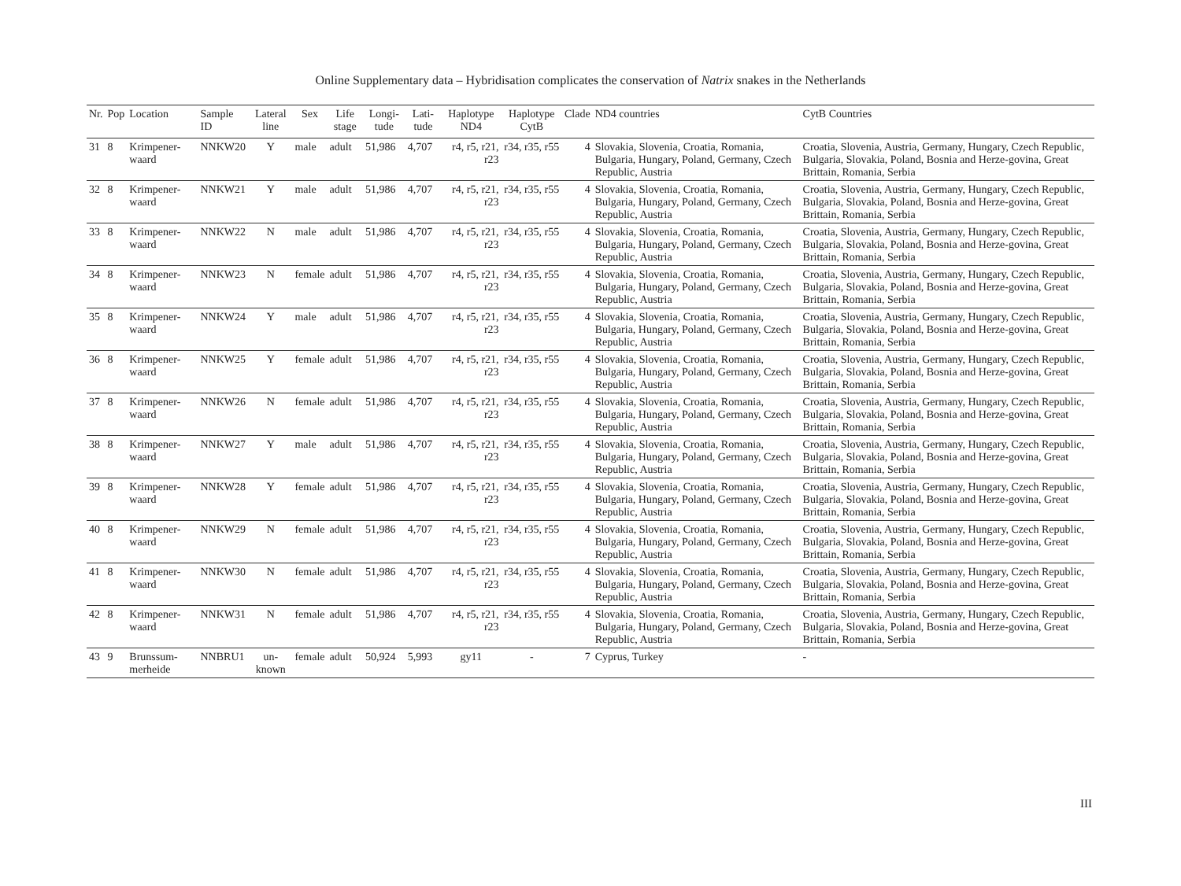Online Supplementary data – Hybridisation complicates the conservation of Natrix snakes in the Netherlands
| Nr. | Pop | Location | Sample ID | Lateral line | Sex | Life stage | Longi-tude | Lati-tude | Haplotype ND4 | Haplotype CytB | Clade | ND4 countries | CytB Countries |
| --- | --- | --- | --- | --- | --- | --- | --- | --- | --- | --- | --- | --- | --- |
| 31 | 8 | Krimpener-waard | NNKW20 | Y | male | adult | 51,986 | 4,707 | r4, r5, r21, r23 | r34, r35, r55 | 4 | Slovakia, Slovenia, Croatia, Romania, Bulgaria, Hungary, Poland, Germany, Czech Republic, Austria | Croatia, Slovenia, Austria, Germany, Hungary, Czech Republic, Bulgaria, Slovakia, Poland, Bosnia and Herze-govina, Great Brittain, Romania, Serbia |
| 32 | 8 | Krimpener-waard | NNKW21 | Y | male | adult | 51,986 | 4,707 | r4, r5, r21, r23 | r34, r35, r55 | 4 | Slovakia, Slovenia, Croatia, Romania, Bulgaria, Hungary, Poland, Germany, Czech Republic, Austria | Croatia, Slovenia, Austria, Germany, Hungary, Czech Republic, Bulgaria, Slovakia, Poland, Bosnia and Herze-govina, Great Brittain, Romania, Serbia |
| 33 | 8 | Krimpener-waard | NNKW22 | N | male | adult | 51,986 | 4,707 | r4, r5, r21, r23 | r34, r35, r55 | 4 | Slovakia, Slovenia, Croatia, Romania, Bulgaria, Hungary, Poland, Germany, Czech Republic, Austria | Croatia, Slovenia, Austria, Germany, Hungary, Czech Republic, Bulgaria, Slovakia, Poland, Bosnia and Herze-govina, Great Brittain, Romania, Serbia |
| 34 | 8 | Krimpener-waard | NNKW23 | N | female | adult | 51,986 | 4,707 | r4, r5, r21, r23 | r34, r35, r55 | 4 | Slovakia, Slovenia, Croatia, Romania, Bulgaria, Hungary, Poland, Germany, Czech Republic, Austria | Croatia, Slovenia, Austria, Germany, Hungary, Czech Republic, Bulgaria, Slovakia, Poland, Bosnia and Herze-govina, Great Brittain, Romania, Serbia |
| 35 | 8 | Krimpener-waard | NNKW24 | Y | male | adult | 51,986 | 4,707 | r4, r5, r21, r23 | r34, r35, r55 | 4 | Slovakia, Slovenia, Croatia, Romania, Bulgaria, Hungary, Poland, Germany, Czech Republic, Austria | Croatia, Slovenia, Austria, Germany, Hungary, Czech Republic, Bulgaria, Slovakia, Poland, Bosnia and Herze-govina, Great Brittain, Romania, Serbia |
| 36 | 8 | Krimpener-waard | NNKW25 | Y | female | adult | 51,986 | 4,707 | r4, r5, r21, r23 | r34, r35, r55 | 4 | Slovakia, Slovenia, Croatia, Romania, Bulgaria, Hungary, Poland, Germany, Czech Republic, Austria | Croatia, Slovenia, Austria, Germany, Hungary, Czech Republic, Bulgaria, Slovakia, Poland, Bosnia and Herze-govina, Great Brittain, Romania, Serbia |
| 37 | 8 | Krimpener-waard | NNKW26 | N | female | adult | 51,986 | 4,707 | r4, r5, r21, r23 | r34, r35, r55 | 4 | Slovakia, Slovenia, Croatia, Romania, Bulgaria, Hungary, Poland, Germany, Czech Republic, Austria | Croatia, Slovenia, Austria, Germany, Hungary, Czech Republic, Bulgaria, Slovakia, Poland, Bosnia and Herze-govina, Great Brittain, Romania, Serbia |
| 38 | 8 | Krimpener-waard | NNKW27 | Y | male | adult | 51,986 | 4,707 | r4, r5, r21, r23 | r34, r35, r55 | 4 | Slovakia, Slovenia, Croatia, Romania, Bulgaria, Hungary, Poland, Germany, Czech Republic, Austria | Croatia, Slovenia, Austria, Germany, Hungary, Czech Republic, Bulgaria, Slovakia, Poland, Bosnia and Herze-govina, Great Brittain, Romania, Serbia |
| 39 | 8 | Krimpener-waard | NNKW28 | Y | female | adult | 51,986 | 4,707 | r4, r5, r21, r23 | r34, r35, r55 | 4 | Slovakia, Slovenia, Croatia, Romania, Bulgaria, Hungary, Poland, Germany, Czech Republic, Austria | Croatia, Slovenia, Austria, Germany, Hungary, Czech Republic, Bulgaria, Slovakia, Poland, Bosnia and Herze-govina, Great Brittain, Romania, Serbia |
| 40 | 8 | Krimpener-waard | NNKW29 | N | female | adult | 51,986 | 4,707 | r4, r5, r21, r23 | r34, r35, r55 | 4 | Slovakia, Slovenia, Croatia, Romania, Bulgaria, Hungary, Poland, Germany, Czech Republic, Austria | Croatia, Slovenia, Austria, Germany, Hungary, Czech Republic, Bulgaria, Slovakia, Poland, Bosnia and Herze-govina, Great Brittain, Romania, Serbia |
| 41 | 8 | Krimpener-waard | NNKW30 | N | female | adult | 51,986 | 4,707 | r4, r5, r21, r23 | r34, r35, r55 | 4 | Slovakia, Slovenia, Croatia, Romania, Bulgaria, Hungary, Poland, Germany, Czech Republic, Austria | Croatia, Slovenia, Austria, Germany, Hungary, Czech Republic, Bulgaria, Slovakia, Poland, Bosnia and Herze-govina, Great Brittain, Romania, Serbia |
| 42 | 8 | Krimpener-waard | NNKW31 | N | female | adult | 51,986 | 4,707 | r4, r5, r21, r23 | r34, r35, r55 | 4 | Slovakia, Slovenia, Croatia, Romania, Bulgaria, Hungary, Poland, Germany, Czech Republic, Austria | Croatia, Slovenia, Austria, Germany, Hungary, Czech Republic, Bulgaria, Slovakia, Poland, Bosnia and Herze-govina, Great Brittain, Romania, Serbia |
| 43 | 9 | Brunssum-merheide | NNBRU1 | un-known | female | adult | 50,924 | 5,993 | gy11 | - | 7 | Cyprus, Turkey | - |
III